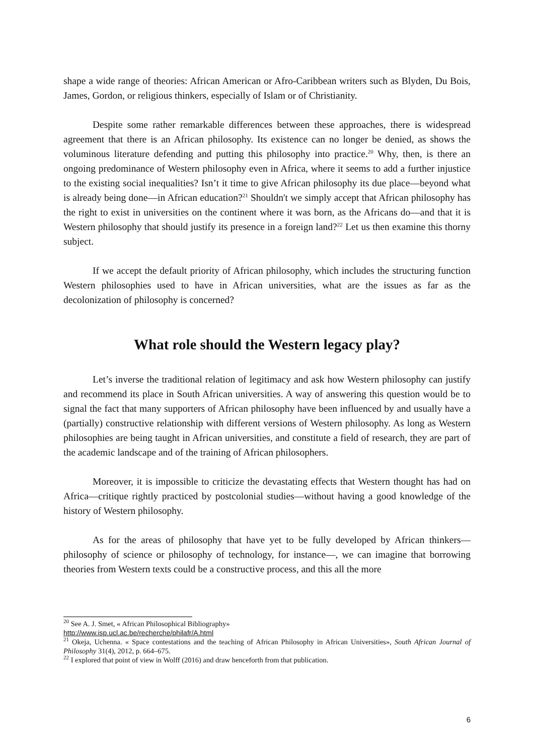shape a wide range of theories: African American or Afro-Caribbean writers such as Blyden, Du Bois, James, Gordon, or religious thinkers, especially of Islam or of Christianity.
Despite some rather remarkable differences between these approaches, there is widespread agreement that there is an African philosophy. Its existence can no longer be denied, as shows the voluminous literature defending and putting this philosophy into practice.<sup>20</sup> Why, then, is there an ongoing predominance of Western philosophy even in Africa, where it seems to add a further injustice to the existing social inequalities? Isn’t it time to give African philosophy its due place—beyond what is already being done—in African education?<sup>21</sup> Shouldn't we simply accept that African philosophy has the right to exist in universities on the continent where it was born, as the Africans do—and that it is Western philosophy that should justify its presence in a foreign land?<sup>22</sup> Let us then examine this thorny subject.
If we accept the default priority of African philosophy, which includes the structuring function Western philosophies used to have in African universities, what are the issues as far as the decolonization of philosophy is concerned?
What role should the Western legacy play?
Let’s inverse the traditional relation of legitimacy and ask how Western philosophy can justify and recommend its place in South African universities. A way of answering this question would be to signal the fact that many supporters of African philosophy have been influenced by and usually have a (partially) constructive relationship with different versions of Western philosophy. As long as Western philosophies are being taught in African universities, and constitute a field of research, they are part of the academic landscape and of the training of African philosophers.
Moreover, it is impossible to criticize the devastating effects that Western thought has had on Africa—critique rightly practiced by postcolonial studies—without having a good knowledge of the history of Western philosophy.
As for the areas of philosophy that have yet to be fully developed by African thinkers—philosophy of science or philosophy of technology, for instance—, we can imagine that borrowing theories from Western texts could be a constructive process, and this all the more
<sup>20</sup> See A. J. Smet, « African Philosophical Bibliography»
http://www.isp.ucl.ac.be/recherche/philafr/A.html
<sup>21</sup> Okeja, Uchenna. « Space contestations and the teaching of African Philosophy in African Universities», South African Journal of Philosophy 31(4), 2012, p. 664–675.
<sup>22</sup> I explored that point of view in Wolff (2016) and draw henceforth from that publication.
6